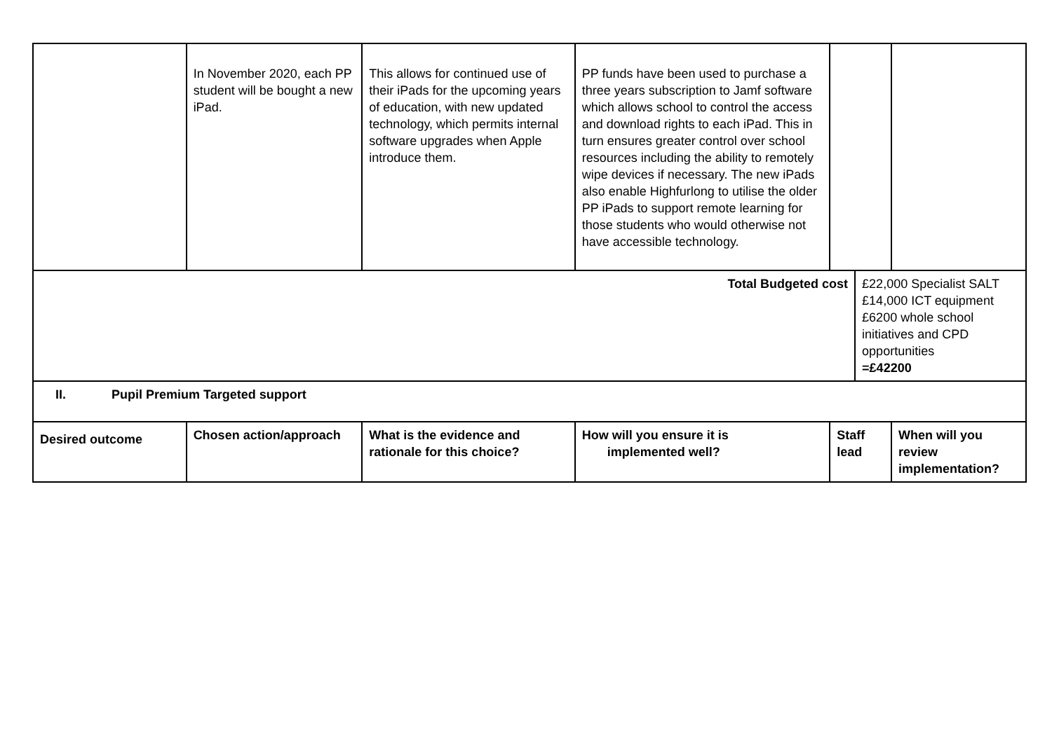| | In November 2020, each PP student will be bought a new iPad. | This allows for continued use of their iPads for the upcoming years of education, with new updated technology, which permits internal software upgrades when Apple introduce them. | PP funds have been used to purchase a three years subscription to Jamf software which allows school to control the access and download rights to each iPad. This in turn ensures greater control over school resources including the ability to remotely wipe devices if necessary. The new iPads also enable Highfurlong to utilise the older PP iPads to support remote learning for those students who would otherwise not have accessible technology. | | | |
| Total Budgeted cost | | | | | £22,000 Specialist SALT £14,000 ICT equipment £6200 whole school initiatives and CPD opportunities =£42200 | |
| II. Pupil Premium Targeted support | | | | | | |
| Desired outcome | Chosen action/approach | What is the evidence and rationale for this choice? | How will you ensure it is implemented well? | Staff lead | | When will you review implementation? |